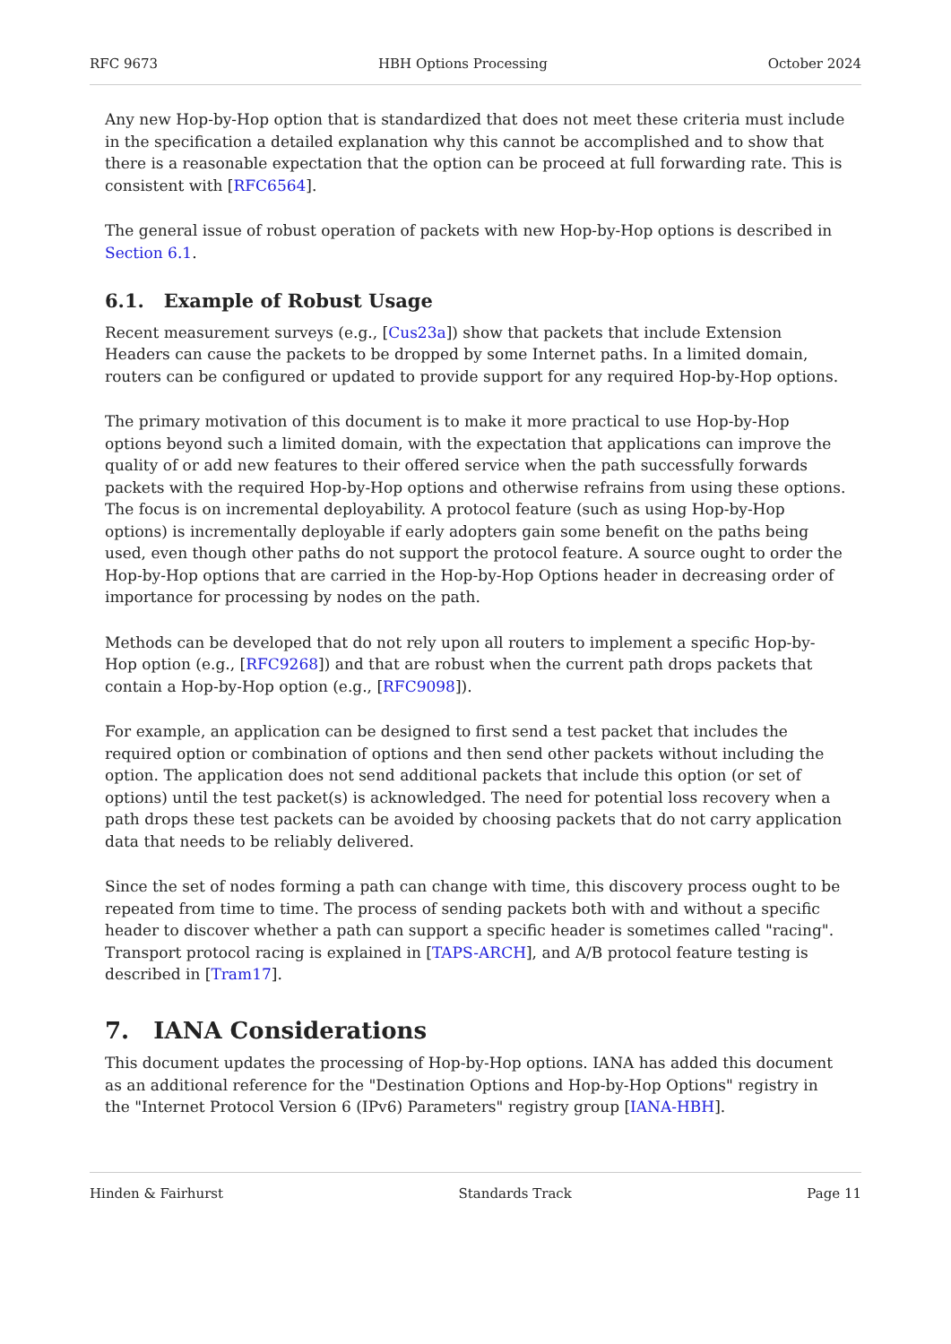RFC 9673 HBH Options Processing October 2024
Any new Hop-by-Hop option that is standardized that does not meet these criteria must include in the specification a detailed explanation why this cannot be accomplished and to show that there is a reasonable expectation that the option can be proceed at full forwarding rate. This is consistent with [RFC6564].
The general issue of robust operation of packets with new Hop-by-Hop options is described in Section 6.1.
6.1. Example of Robust Usage
Recent measurement surveys (e.g., [Cus23a]) show that packets that include Extension Headers can cause the packets to be dropped by some Internet paths. In a limited domain, routers can be configured or updated to provide support for any required Hop-by-Hop options.
The primary motivation of this document is to make it more practical to use Hop-by-Hop options beyond such a limited domain, with the expectation that applications can improve the quality of or add new features to their offered service when the path successfully forwards packets with the required Hop-by-Hop options and otherwise refrains from using these options. The focus is on incremental deployability. A protocol feature (such as using Hop-by-Hop options) is incrementally deployable if early adopters gain some benefit on the paths being used, even though other paths do not support the protocol feature. A source ought to order the Hop-by-Hop options that are carried in the Hop-by-Hop Options header in decreasing order of importance for processing by nodes on the path.
Methods can be developed that do not rely upon all routers to implement a specific Hop-by-Hop option (e.g., [RFC9268]) and that are robust when the current path drops packets that contain a Hop-by-Hop option (e.g., [RFC9098]).
For example, an application can be designed to first send a test packet that includes the required option or combination of options and then send other packets without including the option. The application does not send additional packets that include this option (or set of options) until the test packet(s) is acknowledged. The need for potential loss recovery when a path drops these test packets can be avoided by choosing packets that do not carry application data that needs to be reliably delivered.
Since the set of nodes forming a path can change with time, this discovery process ought to be repeated from time to time. The process of sending packets both with and without a specific header to discover whether a path can support a specific header is sometimes called "racing". Transport protocol racing is explained in [TAPS-ARCH], and A/B protocol feature testing is described in [Tram17].
7. IANA Considerations
This document updates the processing of Hop-by-Hop options. IANA has added this document as an additional reference for the "Destination Options and Hop-by-Hop Options" registry in the "Internet Protocol Version 6 (IPv6) Parameters" registry group [IANA-HBH].
Hinden & Fairhurst Standards Track Page 11